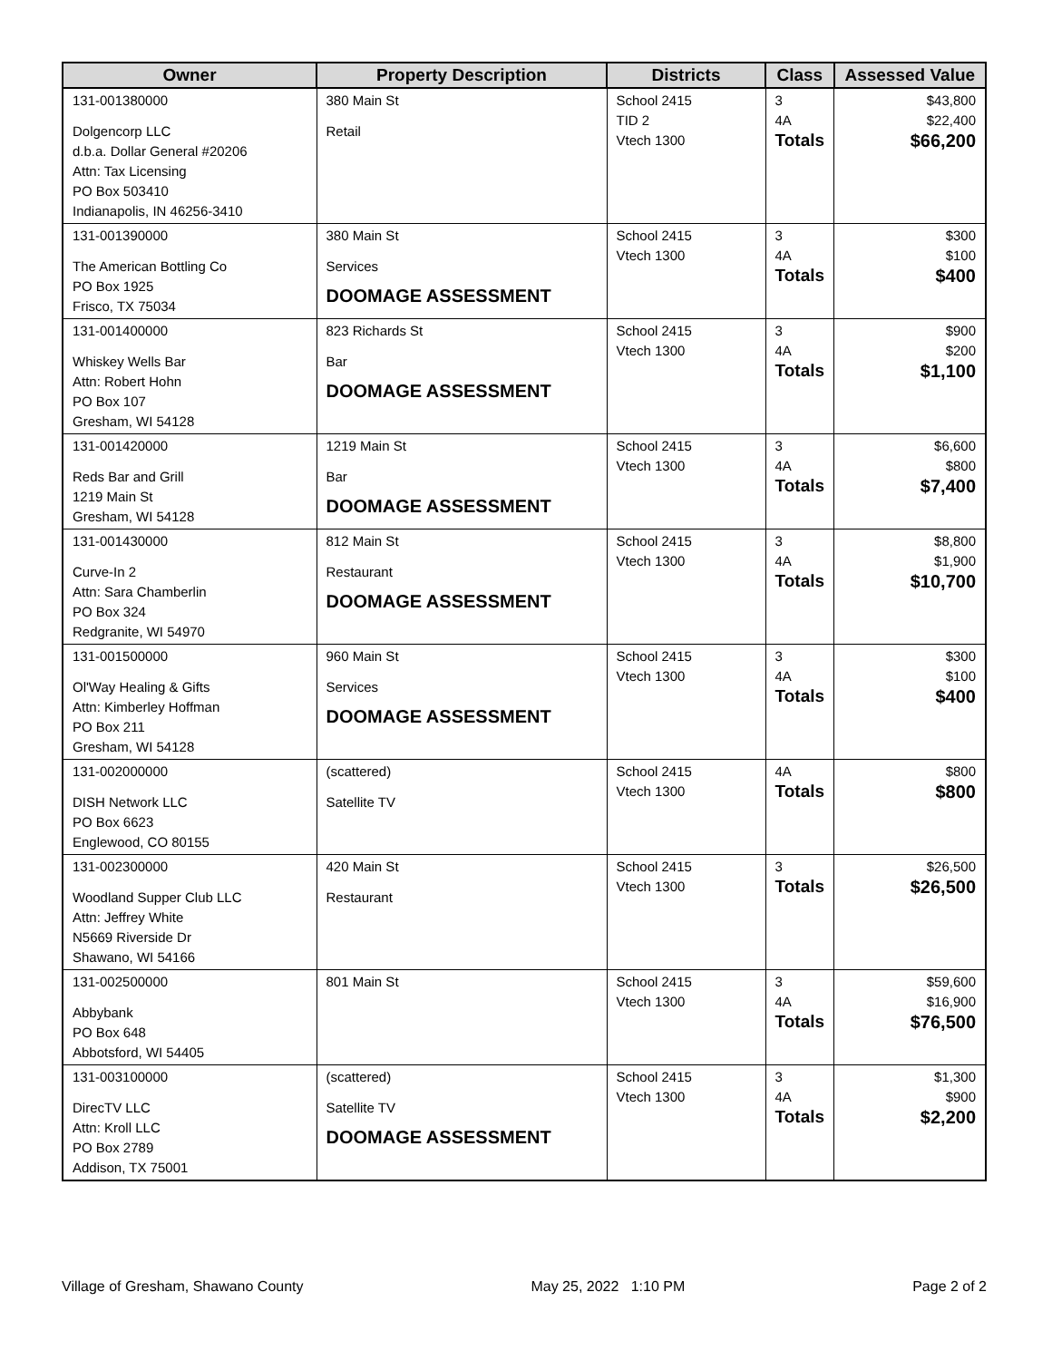| Owner | Property Description | Districts | Class | Assessed Value |
| --- | --- | --- | --- | --- |
| 131-001380000 Dolgencorp LLC d.b.a. Dollar General #20206 Attn: Tax Licensing PO Box 503410 Indianapolis, IN 46256-3410 | 380 Main St Retail | School 2415 TID 2 Vtech 1300 | 3 4A Totals | $43,800 $22,400 $66,200 |
| 131-001390000 The American Bottling Co PO Box 1925 Frisco, TX 75034 | 380 Main St Services DOOMAGE ASSESSMENT | School 2415 Vtech 1300 | 3 4A Totals | $300 $100 $400 |
| 131-001400000 Whiskey Wells Bar Attn: Robert Hohn PO Box 107 Gresham, WI 54128 | 823 Richards St Bar DOOMAGE ASSESSMENT | School 2415 Vtech 1300 | 3 4A Totals | $900 $200 $1,100 |
| 131-001420000 Reds Bar and Grill 1219 Main St Gresham, WI 54128 | 1219 Main St Bar DOOMAGE ASSESSMENT | School 2415 Vtech 1300 | 3 4A Totals | $6,600 $800 $7,400 |
| 131-001430000 Curve-In 2 Attn: Sara Chamberlin PO Box 324 Redgranite, WI 54970 | 812 Main St Restaurant DOOMAGE ASSESSMENT | School 2415 Vtech 1300 | 3 4A Totals | $8,800 $1,900 $10,700 |
| 131-001500000 Ol'Way Healing & Gifts Attn: Kimberley Hoffman PO Box 211 Gresham, WI 54128 | 960 Main St Services DOOMAGE ASSESSMENT | School 2415 Vtech 1300 | 3 4A Totals | $300 $100 $400 |
| 131-002000000 DISH Network LLC PO Box 6623 Englewood, CO 80155 | (scattered) Satellite TV | School 2415 Vtech 1300 | 4A Totals | $800 $800 |
| 131-002300000 Woodland Supper Club LLC Attn: Jeffrey White N5669 Riverside Dr Shawano, WI 54166 | 420 Main St Restaurant | School 2415 Vtech 1300 | 3 Totals | $26,500 $26,500 |
| 131-002500000 Abbybank PO Box 648 Abbotsford, WI 54405 | 801 Main St | School 2415 Vtech 1300 | 3 4A Totals | $59,600 $16,900 $76,500 |
| 131-003100000 DirecTV LLC Attn: Kroll LLC PO Box 2789 Addison, TX 75001 | (scattered) Satellite TV DOOMAGE ASSESSMENT | School 2415 Vtech 1300 | 3 4A Totals | $1,300 $900 $2,200 |
Village of Gresham, Shawano County May 25, 2022 1:10 PM Page 2 of 2